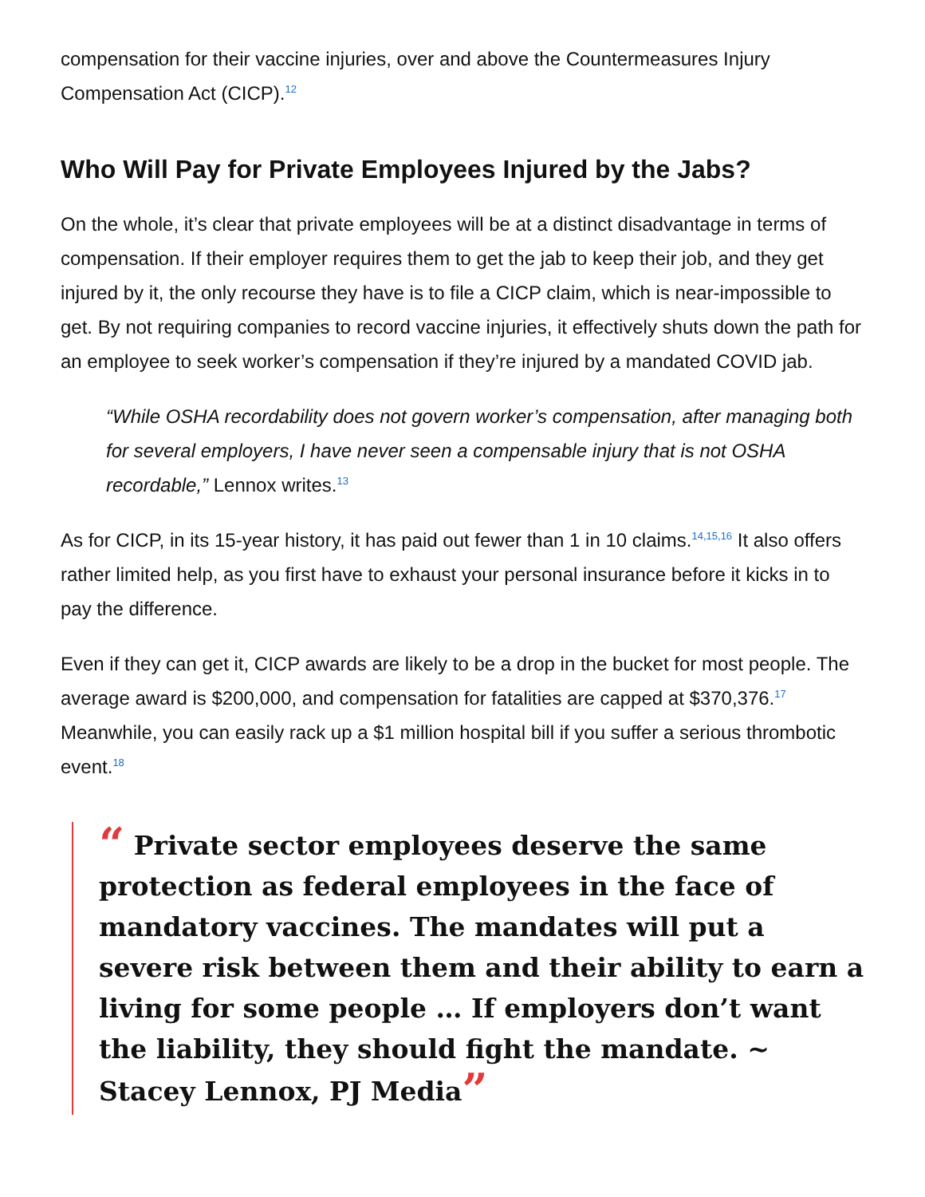compensation for their vaccine injuries, over and above the Countermeasures Injury Compensation Act (CICP).<sup>12</sup>
Who Will Pay for Private Employees Injured by the Jabs?
On the whole, it’s clear that private employees will be at a distinct disadvantage in terms of compensation. If their employer requires them to get the jab to keep their job, and they get injured by it, the only recourse they have is to file a CICP claim, which is near-impossible to get. By not requiring companies to record vaccine injuries, it effectively shuts down the path for an employee to seek worker’s compensation if they’re injured by a mandated COVID jab.
“While OSHA recordability does not govern worker’s compensation, after managing both for several employers, I have never seen a compensable injury that is not OSHA recordable,” Lennox writes.<sup>13</sup>
As for CICP, in its 15-year history, it has paid out fewer than 1 in 10 claims.<sup>14,15,16</sup> It also offers rather limited help, as you first have to exhaust your personal insurance before it kicks in to pay the difference.
Even if they can get it, CICP awards are likely to be a drop in the bucket for most people. The average award is $200,000, and compensation for fatalities are capped at $370,376.<sup>17</sup> Meanwhile, you can easily rack up a $1 million hospital bill if you suffer a serious thrombotic event.<sup>18</sup>
“ Private sector employees deserve the same protection as federal employees in the face of mandatory vaccines. The mandates will put a severe risk between them and their ability to earn a living for some people … If employers don’t want the liability, they should fight the mandate. ~ Stacey Lennox, PJ Media”